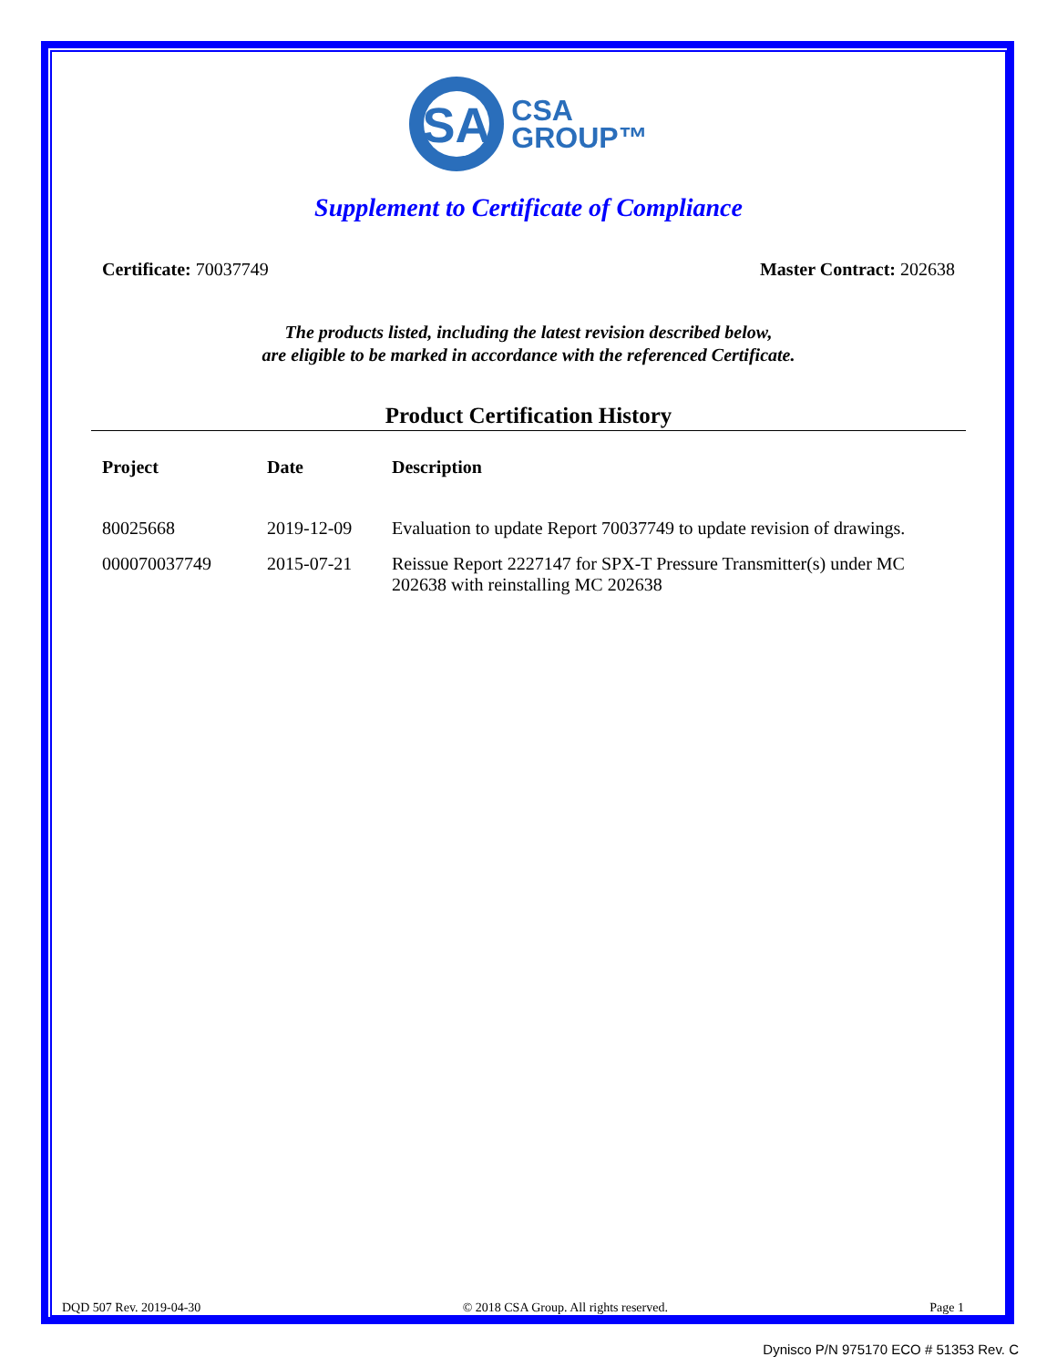SA
CSA
GROUP™
Supplement to Certificate of Compliance
Certificate: 70037749 Master Contract: 202638
The products listed, including the latest revision described below,
are eligible to be marked in accordance with the referenced Certificate.
Product Certification History
| Project | Date | Description |
| --- | --- | --- |
| 80025668 | 2019-12-09 | Evaluation to update Report 70037749 to update revision of drawings. |
| 000070037749 | 2015-07-21 | Reissue Report 2227147 for SPX-T Pressure Transmitter(s) under MC 202638 with reinstalling MC 202638 |
DQD 507 Rev. 2019-04-30 © 2018 CSA Group. All rights reserved. Page 1
Dynisco P/N 975170 ECO # 51353 Rev. C